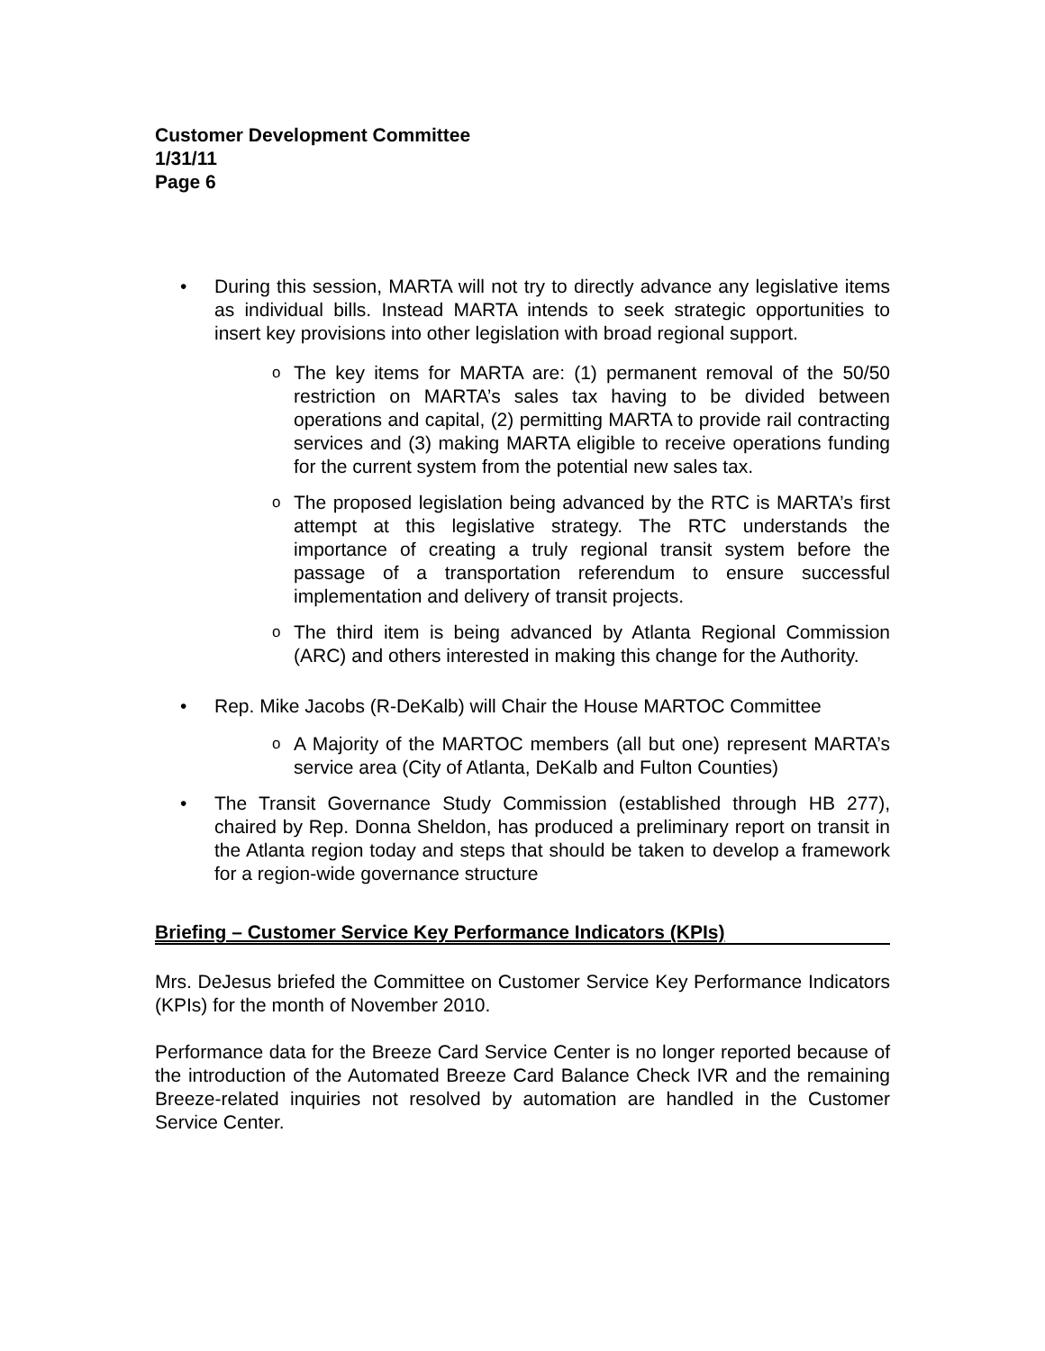Customer Development Committee
1/31/11
Page 6
• During this session, MARTA will not try to directly advance any legislative items as individual bills. Instead MARTA intends to seek strategic opportunities to insert key provisions into other legislation with broad regional support.
o
The key items for MARTA are: (1) permanent removal of the 50/50 restriction on MARTA’s sales tax having to be divided between operations and capital, (2) permitting MARTA to provide rail contracting services and (3) making MARTA eligible to receive operations funding for the current system from the potential new sales tax.
o
The proposed legislation being advanced by the RTC is MARTA’s first attempt at this legislative strategy. The RTC understands the importance of creating a truly regional transit system before the passage of a transportation referendum to ensure successful implementation and delivery of transit projects.
o
The third item is being advanced by Atlanta Regional Commission (ARC) and others interested in making this change for the Authority.
• Rep. Mike Jacobs (R-DeKalb) will Chair the House MARTOC Committee
o
A Majority of the MARTOC members (all but one) represent MARTA’s service area (City of Atlanta, DeKalb and Fulton Counties)
• The Transit Governance Study Commission (established through HB 277), chaired by Rep. Donna Sheldon, has produced a preliminary report on transit in the Atlanta region today and steps that should be taken to develop a framework for a region-wide governance structure
Briefing – Customer Service Key Performance Indicators (KPIs)
Mrs. DeJesus briefed the Committee on Customer Service Key Performance Indicators (KPIs) for the month of November 2010.
Performance data for the Breeze Card Service Center is no longer reported because of the introduction of the Automated Breeze Card Balance Check IVR and the remaining Breeze-related inquiries not resolved by automation are handled in the Customer Service Center.